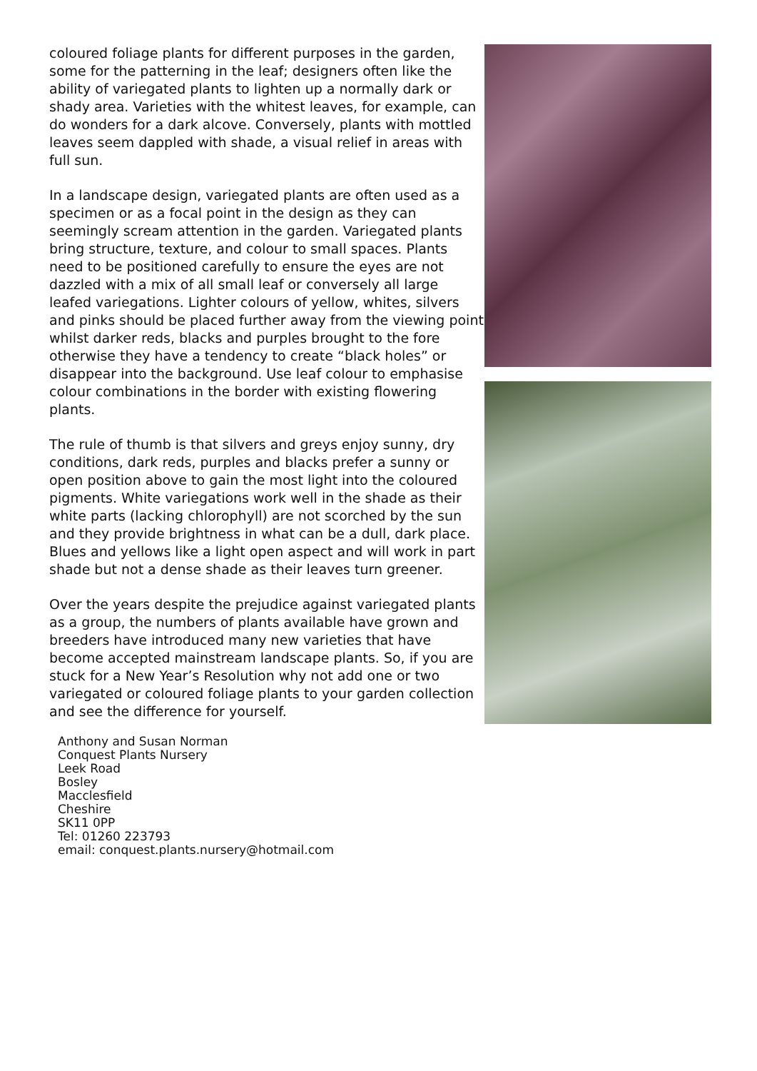coloured foliage plants for different purposes in the garden, some for the patterning in the leaf; designers often like the ability of variegated plants to lighten up a normally dark or shady area. Varieties with the whitest leaves, for example, can do wonders for a dark alcove. Conversely, plants with mottled leaves seem dappled with shade, a visual relief in areas with full sun.
In a landscape design, variegated plants are often used as a specimen or as a focal point in the design as they can seemingly scream attention in the garden. Variegated plants bring structure, texture, and colour to small spaces. Plants need to be positioned carefully to ensure the eyes are not dazzled with a mix of all small leaf or conversely all large leafed variegations. Lighter colours of yellow, whites, silvers and pinks should be placed further away from the viewing point whilst darker reds, blacks and purples brought to the fore otherwise they have a tendency to create “black holes” or disappear into the background. Use leaf colour to emphasise colour combinations in the border with existing flowering plants.
The rule of thumb is that silvers and greys enjoy sunny, dry conditions, dark reds, purples and blacks prefer a sunny or open position above to gain the most light into the coloured pigments. White variegations work well in the shade as their white parts (lacking chlorophyll) are not scorched by the sun and they provide brightness in what can be a dull, dark place. Blues and yellows like a light open aspect and will work in part shade but not a dense shade as their leaves turn greener.
Over the years despite the prejudice against variegated plants as a group, the numbers of plants available have grown and breeders have introduced many new varieties that have become accepted mainstream landscape plants. So, if you are stuck for a New Year’s Resolution why not add one or two variegated or coloured foliage plants to your garden collection and see the difference for yourself.
Anthony and Susan Norman
Conquest Plants Nursery
Leek Road
Bosley
Macclesfield
Cheshire
SK11 0PP
Tel: 01260 223793
email: conquest.plants.nursery@hotmail.com